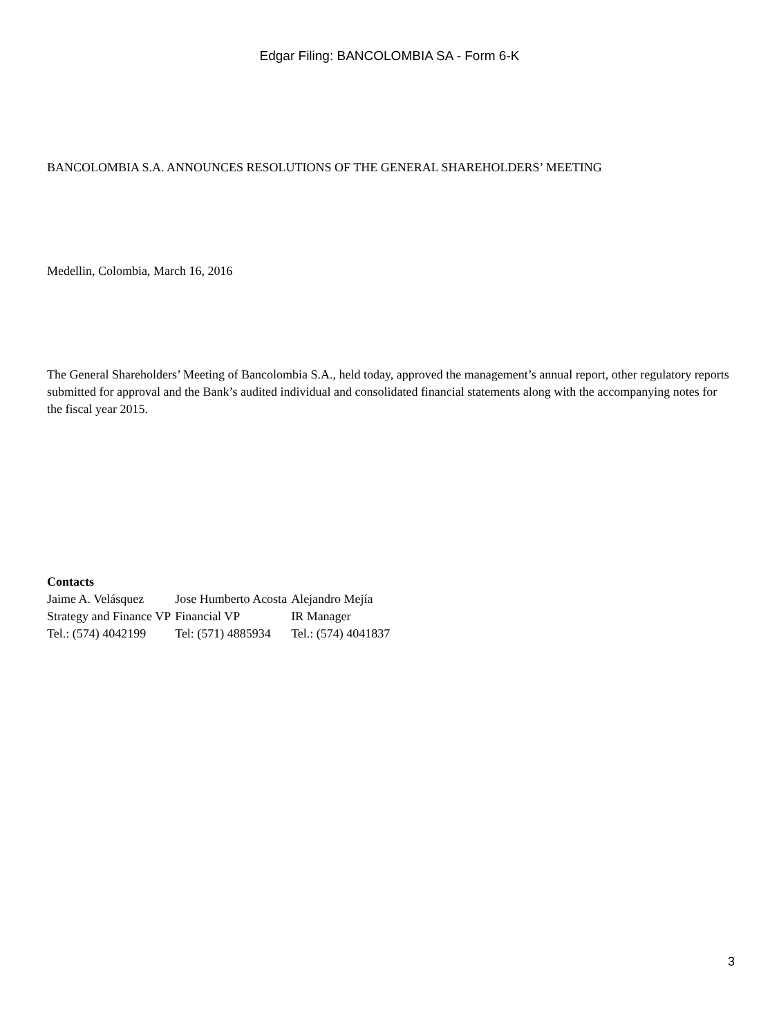Edgar Filing: BANCOLOMBIA SA - Form 6-K
BANCOLOMBIA S.A. ANNOUNCES RESOLUTIONS OF THE GENERAL SHAREHOLDERS’ MEETING
Medellin, Colombia, March 16, 2016
The General Shareholders’ Meeting of Bancolombia S.A., held today, approved the management’s annual report, other regulatory reports submitted for approval and the Bank’s audited individual and consolidated financial statements along with the accompanying notes for the fiscal year 2015.
Contacts
| Jaime A. Velásquez | Jose Humberto Acosta | Alejandro Mejía |
| Strategy and Finance VP | Financial VP | IR Manager |
| Tel.: (574) 4042199 | Tel: (571) 4885934 | Tel.: (574) 4041837 |
3